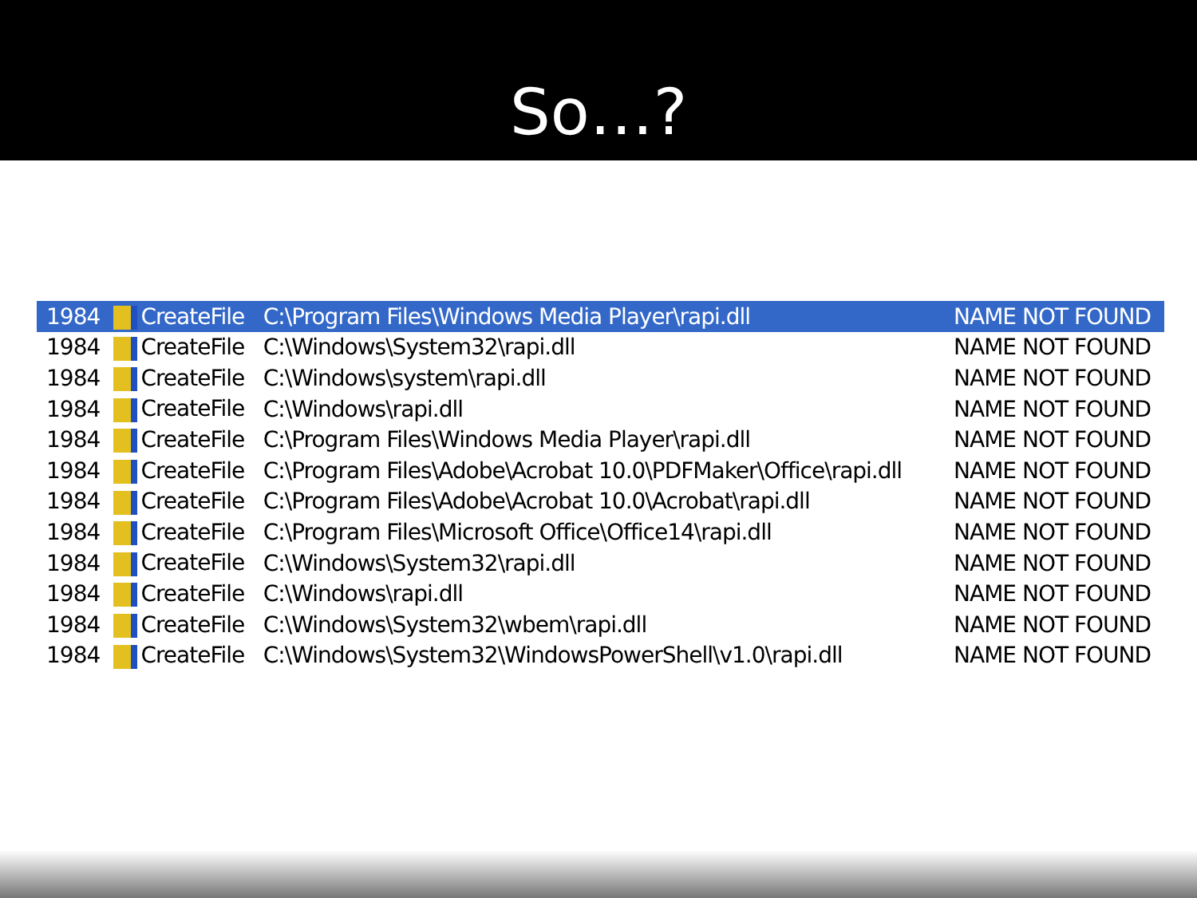So…?
| 1984 | CreateFile | C:\Program Files\Windows Media Player\rapi.dll | NAME NOT FOUND |
| 1984 | CreateFile | C:\Windows\System32\rapi.dll | NAME NOT FOUND |
| 1984 | CreateFile | C:\Windows\system\rapi.dll | NAME NOT FOUND |
| 1984 | CreateFile | C:\Windows\rapi.dll | NAME NOT FOUND |
| 1984 | CreateFile | C:\Program Files\Windows Media Player\rapi.dll | NAME NOT FOUND |
| 1984 | CreateFile | C:\Program Files\Adobe\Acrobat 10.0\PDFMaker\Office\rapi.dll | NAME NOT FOUND |
| 1984 | CreateFile | C:\Program Files\Adobe\Acrobat 10.0\Acrobat\rapi.dll | NAME NOT FOUND |
| 1984 | CreateFile | C:\Program Files\Microsoft Office\Office14\rapi.dll | NAME NOT FOUND |
| 1984 | CreateFile | C:\Windows\System32\rapi.dll | NAME NOT FOUND |
| 1984 | CreateFile | C:\Windows\rapi.dll | NAME NOT FOUND |
| 1984 | CreateFile | C:\Windows\System32\wbem\rapi.dll | NAME NOT FOUND |
| 1984 | CreateFile | C:\Windows\System32\WindowsPowerShell\v1.0\rapi.dll | NAME NOT FOUND |